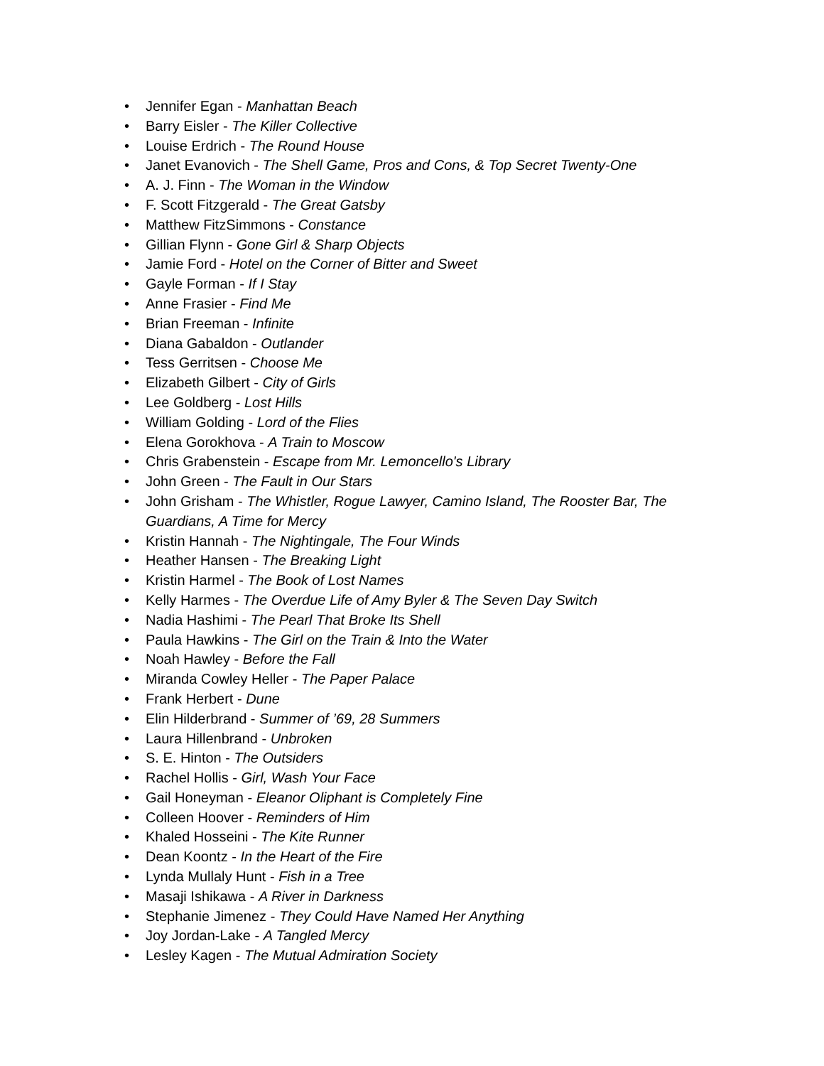• Jennifer Egan - Manhattan Beach
• Barry Eisler - The Killer Collective
• Louise Erdrich - The Round House
• Janet Evanovich - The Shell Game, Pros and Cons, & Top Secret Twenty-One
• A. J. Finn - The Woman in the Window
• F. Scott Fitzgerald - The Great Gatsby
• Matthew FitzSimmons - Constance
• Gillian Flynn - Gone Girl & Sharp Objects
• Jamie Ford - Hotel on the Corner of Bitter and Sweet
• Gayle Forman - If I Stay
• Anne Frasier - Find Me
• Brian Freeman - Infinite
• Diana Gabaldon - Outlander
• Tess Gerritsen - Choose Me
• Elizabeth Gilbert - City of Girls
• Lee Goldberg - Lost Hills
• William Golding - Lord of the Flies
• Elena Gorokhova - A Train to Moscow
• Chris Grabenstein - Escape from Mr. Lemoncello's Library
• John Green - The Fault in Our Stars
• John Grisham - The Whistler, Rogue Lawyer, Camino Island, The Rooster Bar, The Guardians, A Time for Mercy
• Kristin Hannah - The Nightingale, The Four Winds
• Heather Hansen - The Breaking Light
• Kristin Harmel - The Book of Lost Names
• Kelly Harmes - The Overdue Life of Amy Byler & The Seven Day Switch
• Nadia Hashimi - The Pearl That Broke Its Shell
• Paula Hawkins - The Girl on the Train & Into the Water
• Noah Hawley - Before the Fall
• Miranda Cowley Heller - The Paper Palace
• Frank Herbert - Dune
• Elin Hilderbrand - Summer of ’69, 28 Summers
• Laura Hillenbrand - Unbroken
• S. E. Hinton - The Outsiders
• Rachel Hollis - Girl, Wash Your Face
• Gail Honeyman - Eleanor Oliphant is Completely Fine
• Colleen Hoover - Reminders of Him
• Khaled Hosseini - The Kite Runner
• Dean Koontz - In the Heart of the Fire
• Lynda Mullaly Hunt - Fish in a Tree
• Masaji Ishikawa - A River in Darkness
• Stephanie Jimenez - They Could Have Named Her Anything
• Joy Jordan-Lake - A Tangled Mercy
• Lesley Kagen - The Mutual Admiration Society